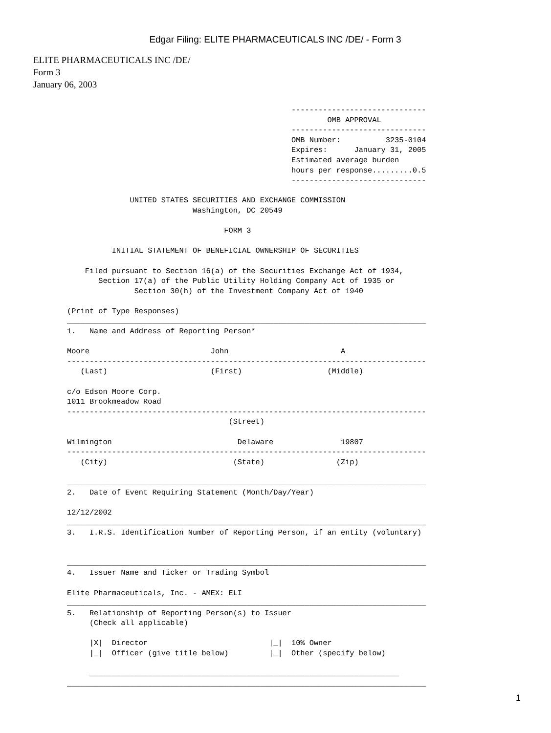Edgar Filing: ELITE PHARMACEUTICALS INC /DE/ - Form 3
ELITE PHARMACEUTICALS INC /DE/
Form 3
January 06, 2003
                                                  ------------------------------
                                                          OMB APPROVAL
                                                  ------------------------------
                                                  OMB Number:          3235-0104
                                                  Expires:      January 31, 2005
                                                  Estimated average burden
                                                  hours per response.........0.5
                                                  ------------------------------

              UNITED STATES SECURITIES AND EXCHANGE COMMISSION
                            Washington, DC 20549

                                   FORM 3

          INITIAL STATEMENT OF BENEFICIAL OWNERSHIP OF SECURITIES

    Filed pursuant to Section 16(a) of the Securities Exchange Act of 1934,
       Section 17(a) of the Public Utility Holding Company Act of 1935 or
               Section 30(h) of the Investment Company Act of 1940

(Print of Type Responses)
________________________________________________________________________________
1.   Name and Address of Reporting Person*

Moore                           John                         A
--------------------------------------------------------------------------------
   (Last)                       (First)                   (Middle)

c/o Edson Moore Corp.
1011 Brookmeadow Road
--------------------------------------------------------------------------------
                                    (Street)

Wilmington                            Delaware               19807
--------------------------------------------------------------------------------
   (City)                            (State)                (Zip)

________________________________________________________________________________
2.   Date of Event Requiring Statement (Month/Day/Year)

12/12/2002
________________________________________________________________________________
3.   I.R.S. Identification Number of Reporting Person, if an entity (voluntary)


________________________________________________________________________________
4.   Issuer Name and Ticker or Trading Symbol

Elite Pharmaceuticals, Inc. - AMEX: ELI
________________________________________________________________________________
5.   Relationship of Reporting Person(s) to Issuer
     (Check all applicable)

     |X|  Director                           |_|  10% Owner
     |_|  Officer (give title below)         |_|  Other (specify below)

     _____________________________________________________________________
________________________________________________________________________________
1